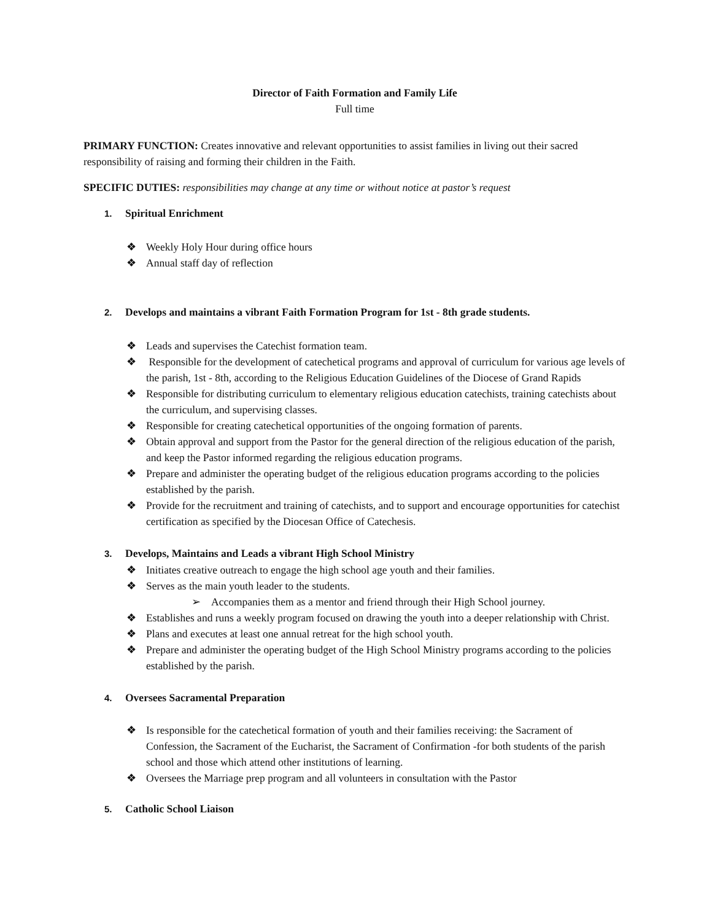Director of Faith Formation and Family Life
Full time
PRIMARY FUNCTION: Creates innovative and relevant opportunities to assist families in living out their sacred responsibility of raising and forming their children in the Faith.
SPECIFIC DUTIES: responsibilities may change at any time or without notice at pastor’s request
1. Spiritual Enrichment
❖ Weekly Holy Hour during office hours
❖ Annual staff day of reflection
2. Develops and maintains a vibrant Faith Formation Program for 1st - 8th grade students.
❖ Leads and supervises the Catechist formation team.
❖ Responsible for the development of catechetical programs and approval of curriculum for various age levels of the parish, 1st - 8th, according to the Religious Education Guidelines of the Diocese of Grand Rapids
❖ Responsible for distributing curriculum to elementary religious education catechists, training catechists about the curriculum, and supervising classes.
❖ Responsible for creating catechetical opportunities of the ongoing formation of parents.
❖ Obtain approval and support from the Pastor for the general direction of the religious education of the parish, and keep the Pastor informed regarding the religious education programs.
❖ Prepare and administer the operating budget of the religious education programs according to the policies established by the parish.
❖ Provide for the recruitment and training of catechists, and to support and encourage opportunities for catechist certification as specified by the Diocesan Office of Catechesis.
3. Develops, Maintains and Leads a vibrant High School Ministry
❖ Initiates creative outreach to engage the high school age youth and their families.
❖ Serves as the main youth leader to the students.
➢ Accompanies them as a mentor and friend through their High School journey.
❖ Establishes and runs a weekly program focused on drawing the youth into a deeper relationship with Christ.
❖ Plans and executes at least one annual retreat for the high school youth.
❖ Prepare and administer the operating budget of the High School Ministry programs according to the policies established by the parish.
4. Oversees Sacramental Preparation
❖ Is responsible for the catechetical formation of youth and their families receiving: the Sacrament of Confession, the Sacrament of the Eucharist, the Sacrament of Confirmation -for both students of the parish school and those which attend other institutions of learning.
❖ Oversees the Marriage prep program and all volunteers in consultation with the Pastor
5. Catholic School Liaison